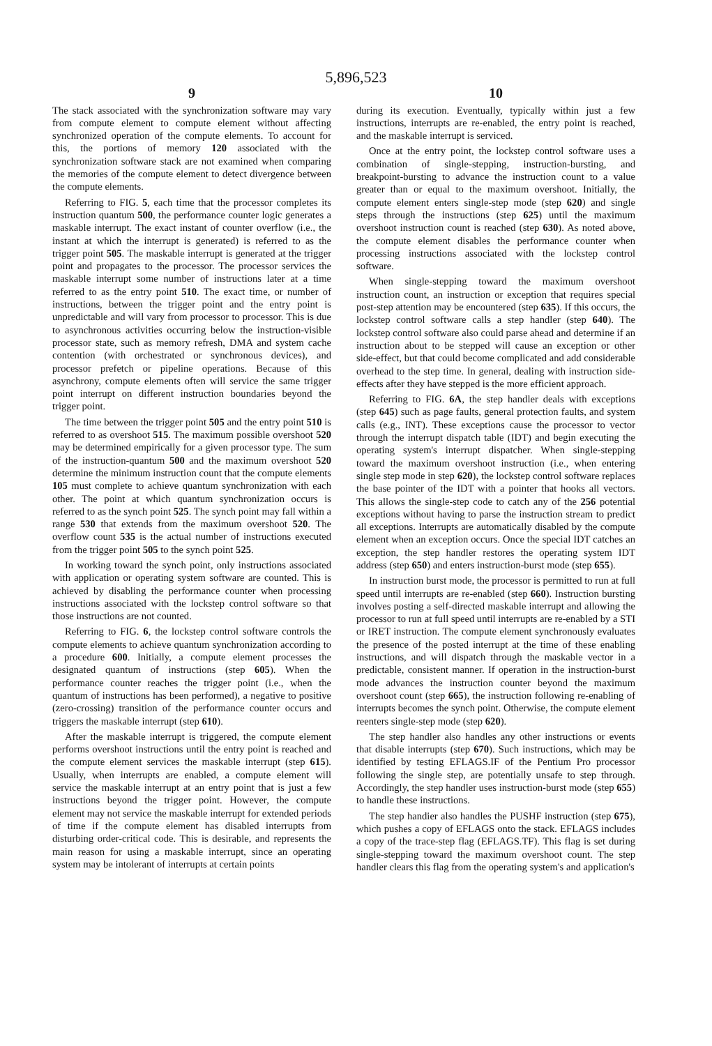5,896,523
9
The stack associated with the synchronization software may vary from compute element to compute element without affecting synchronized operation of the compute elements. To account for this, the portions of memory 120 associated with the synchronization software stack are not examined when comparing the memories of the compute element to detect divergence between the compute elements.
Referring to FIG. 5, each time that the processor completes its instruction quantum 500, the performance counter logic generates a maskable interrupt. The exact instant of counter overflow (i.e., the instant at which the interrupt is generated) is referred to as the trigger point 505. The maskable interrupt is generated at the trigger point and propagates to the processor. The processor services the maskable interrupt some number of instructions later at a time referred to as the entry point 510. The exact time, or number of instructions, between the trigger point and the entry point is unpredictable and will vary from processor to processor. This is due to asynchronous activities occurring below the instruction-visible processor state, such as memory refresh, DMA and system cache contention (with orchestrated or synchronous devices), and processor prefetch or pipeline operations. Because of this asynchrony, compute elements often will service the same trigger point interrupt on different instruction boundaries beyond the trigger point.
The time between the trigger point 505 and the entry point 510 is referred to as overshoot 515. The maximum possible overshoot 520 may be determined empirically for a given processor type. The sum of the instruction-quantum 500 and the maximum overshoot 520 determine the minimum instruction count that the compute elements 105 must complete to achieve quantum synchronization with each other. The point at which quantum synchronization occurs is referred to as the synch point 525. The synch point may fall within a range 530 that extends from the maximum overshoot 520. The overflow count 535 is the actual number of instructions executed from the trigger point 505 to the synch point 525.
In working toward the synch point, only instructions associated with application or operating system software are counted. This is achieved by disabling the performance counter when processing instructions associated with the lockstep control software so that those instructions are not counted.
Referring to FIG. 6, the lockstep control software controls the compute elements to achieve quantum synchronization according to a procedure 600. Initially, a compute element processes the designated quantum of instructions (step 605). When the performance counter reaches the trigger point (i.e., when the quantum of instructions has been performed), a negative to positive (zero-crossing) transition of the performance counter occurs and triggers the maskable interrupt (step 610).
After the maskable interrupt is triggered, the compute element performs overshoot instructions until the entry point is reached and the compute element services the maskable interrupt (step 615). Usually, when interrupts are enabled, a compute element will service the maskable interrupt at an entry point that is just a few instructions beyond the trigger point. However, the compute element may not service the maskable interrupt for extended periods of time if the compute element has disabled interrupts from disturbing order-critical code. This is desirable, and represents the main reason for using a maskable interrupt, since an operating system may be intolerant of interrupts at certain points
10
during its execution. Eventually, typically within just a few instructions, interrupts are re-enabled, the entry point is reached, and the maskable interrupt is serviced.
Once at the entry point, the lockstep control software uses a combination of single-stepping, instruction-bursting, and breakpoint-bursting to advance the instruction count to a value greater than or equal to the maximum overshoot. Initially, the compute element enters single-step mode (step 620) and single steps through the instructions (step 625) until the maximum overshoot instruction count is reached (step 630). As noted above, the compute element disables the performance counter when processing instructions associated with the lockstep control software.
When single-stepping toward the maximum overshoot instruction count, an instruction or exception that requires special post-step attention may be encountered (step 635). If this occurs, the lockstep control software calls a step handler (step 640). The lockstep control software also could parse ahead and determine if an instruction about to be stepped will cause an exception or other side-effect, but that could become complicated and add considerable overhead to the step time. In general, dealing with instruction side-effects after they have stepped is the more efficient approach.
Referring to FIG. 6A, the step handler deals with exceptions (step 645) such as page faults, general protection faults, and system calls (e.g., INT). These exceptions cause the processor to vector through the interrupt dispatch table (IDT) and begin executing the operating system's interrupt dispatcher. When single-stepping toward the maximum overshoot instruction (i.e., when entering single step mode in step 620), the lockstep control software replaces the base pointer of the IDT with a pointer that hooks all vectors. This allows the single-step code to catch any of the 256 potential exceptions without having to parse the instruction stream to predict all exceptions. Interrupts are automatically disabled by the compute element when an exception occurs. Once the special IDT catches an exception, the step handler restores the operating system IDT address (step 650) and enters instruction-burst mode (step 655).
In instruction burst mode, the processor is permitted to run at full speed until interrupts are re-enabled (step 660). Instruction bursting involves posting a self-directed maskable interrupt and allowing the processor to run at full speed until interrupts are re-enabled by a STI or IRET instruction. The compute element synchronously evaluates the presence of the posted interrupt at the time of these enabling instructions, and will dispatch through the maskable vector in a predictable, consistent manner. If operation in the instruction-burst mode advances the instruction counter beyond the maximum overshoot count (step 665), the instruction following re-enabling of interrupts becomes the synch point. Otherwise, the compute element reenters single-step mode (step 620).
The step handler also handles any other instructions or events that disable interrupts (step 670). Such instructions, which may be identified by testing EFLAGS.IF of the Pentium Pro processor following the single step, are potentially unsafe to step through. Accordingly, the step handler uses instruction-burst mode (step 655) to handle these instructions.
The step handier also handles the PUSHF instruction (step 675), which pushes a copy of EFLAGS onto the stack. EFLAGS includes a copy of the trace-step flag (EFLAGS.TF). This flag is set during single-stepping toward the maximum overshoot count. The step handler clears this flag from the operating system's and application's